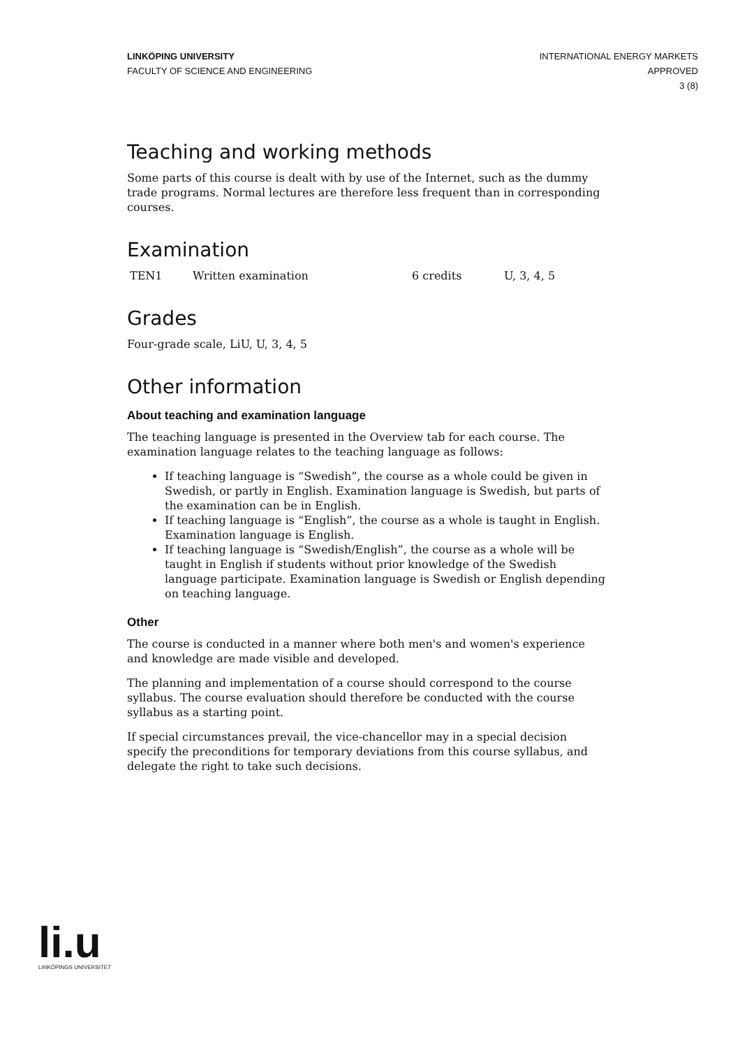LINKÖPING UNIVERSITY
FACULTY OF SCIENCE AND ENGINEERING
INTERNATIONAL ENERGY MARKETS
APPROVED
3 (8)
Teaching and working methods
Some parts of this course is dealt with by use of the Internet, such as the dummy trade programs. Normal lectures are therefore less frequent than in corresponding courses.
Examination
| TEN1 | Written examination | 6 credits | U, 3, 4, 5 |
Grades
Four-grade scale, LiU, U, 3, 4, 5
Other information
About teaching and examination language
The teaching language is presented in the Overview tab for each course. The examination language relates to the teaching language as follows:
If teaching language is “Swedish”, the course as a whole could be given in Swedish, or partly in English. Examination language is Swedish, but parts of the examination can be in English.
If teaching language is “English”, the course as a whole is taught in English. Examination language is English.
If teaching language is “Swedish/English”, the course as a whole will be taught in English if students without prior knowledge of the Swedish language participate. Examination language is Swedish or English depending on teaching language.
Other
The course is conducted in a manner where both men's and women's experience and knowledge are made visible and developed.
The planning and implementation of a course should correspond to the course syllabus. The course evaluation should therefore be conducted with the course syllabus as a starting point.
If special circumstances prevail, the vice-chancellor may in a special decision specify the preconditions for temporary deviations from this course syllabus, and delegate the right to take such decisions.
li.u
LINKÖPINGS UNIVERSITET